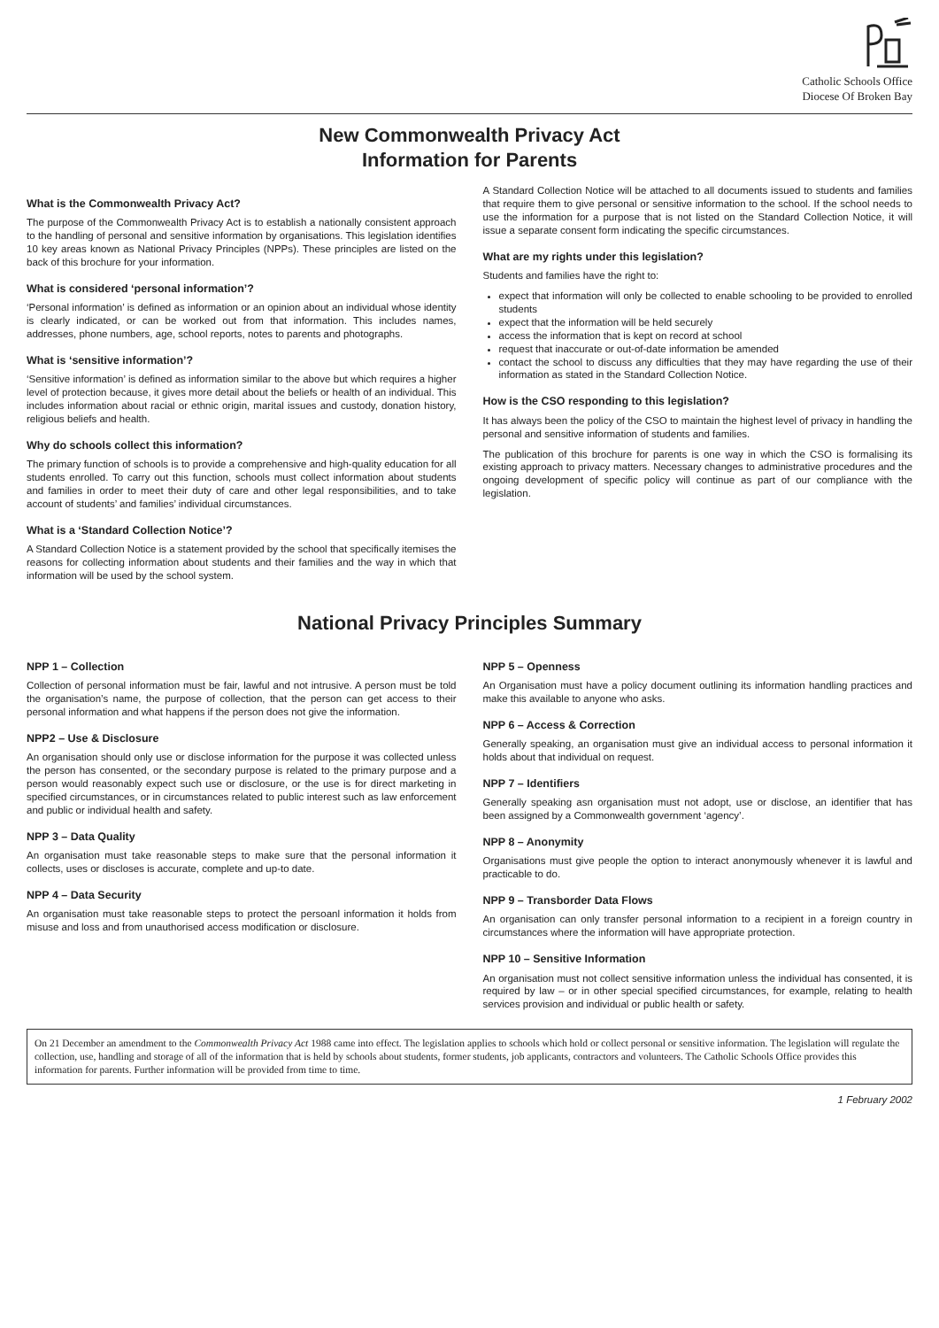Catholic Schools Office
Diocese Of Broken Bay
New Commonwealth Privacy Act
Information for Parents
What is the Commonwealth Privacy Act?
The purpose of the Commonwealth Privacy Act is to establish a nationally consistent approach to the handling of personal and sensitive information by organisations. This legislation identifies 10 key areas known as National Privacy Principles (NPPs). These principles are listed on the back of this brochure for your information.
What is considered ‘personal information’?
‘Personal information’ is defined as information or an opinion about an individual whose identity is clearly indicated, or can be worked out from that information. This includes names, addresses, phone numbers, age, school reports, notes to parents and photographs.
What is ‘sensitive information’?
‘Sensitive information’ is defined as information similar to the above but which requires a higher level of protection because, it gives more detail about the beliefs or health of an individual. This includes information about racial or ethnic origin, marital issues and custody, donation history, religious beliefs and health.
Why do schools collect this information?
The primary function of schools is to provide a comprehensive and high-quality education for all students enrolled. To carry out this function, schools must collect information about students and families in order to meet their duty of care and other legal responsibilities, and to take account of students’ and families’ individual circumstances.
What is a ‘Standard Collection Notice’?
A Standard Collection Notice is a statement provided by the school that specifically itemises the reasons for collecting information about students and their families and the way in which that information will be used by the school system.
A Standard Collection Notice will be attached to all documents issued to students and families that require them to give personal or sensitive information to the school. If the school needs to use the information for a purpose that is not listed on the Standard Collection Notice, it will issue a separate consent form indicating the specific circumstances.
What are my rights under this legislation?
Students and families have the right to:
expect that information will only be collected to enable schooling to be provided to enrolled students
expect that the information will be held securely
access the information that is kept on record at school
request that inaccurate or out-of-date information be amended
contact the school to discuss any difficulties that they may have regarding the use of their information as stated in the Standard Collection Notice.
How is the CSO responding to this legislation?
It has always been the policy of the CSO to maintain the highest level of privacy in handling the personal and sensitive information of students and families.
The publication of this brochure for parents is one way in which the CSO is formalising its existing approach to privacy matters. Necessary changes to administrative procedures and the ongoing development of specific policy will continue as part of our compliance with the legislation.
National Privacy Principles Summary
NPP 1 – Collection
Collection of personal information must be fair, lawful and not intrusive. A person must be told the organisation’s name, the purpose of collection, that the person can get access to their personal information and what happens if the person does not give the information.
NPP2 – Use & Disclosure
An organisation should only use or disclose information for the purpose it was collected unless the person has consented, or the secondary purpose is related to the primary purpose and a person would reasonably expect such use or disclosure, or the use is for direct marketing in specified circumstances, or in circumstances related to public interest such as law enforcement and public or individual health and safety.
NPP 3 – Data Quality
An organisation must take reasonable steps to make sure that the personal information it collects, uses or discloses is accurate, complete and up-to date.
NPP 4 – Data Security
An organisation must take reasonable steps to protect the persoanl information it holds from misuse and loss and from unauthorised access modification or disclosure.
NPP 5 – Openness
An Organisation must have a policy document outlining its information handling practices and make this available to anyone who asks.
NPP 6 – Access & Correction
Generally speaking, an organisation must give an individual access to personal information it holds about that individual on request.
NPP 7 – Identifiers
Generally speaking asn organisation must not adopt, use or disclose, an identifier that has been assigned by a Commonwealth government ‘agency’.
NPP 8 – Anonymity
Organisations must give people the option to interact anonymously whenever it is lawful and practicable to do.
NPP 9 – Transborder Data Flows
An organisation can only transfer personal information to a recipient in a foreign country in circumstances where the information will have appropriate protection.
NPP 10 – Sensitive Information
An organisation must not collect sensitive information unless the individual has consented, it is required by law – or in other special specified circumstances, for example, relating to health services provision and individual or public health or safety.
On 21 December an amendment to the Commonwealth Privacy Act 1988 came into effect. The legislation applies to schools which hold or collect personal or sensitive information. The legislation will regulate the collection, use, handling and storage of all of the information that is held by schools about students, former students, job applicants, contractors and volunteers. The Catholic Schools Office provides this information for parents. Further information will be provided from time to time.
1 February 2002